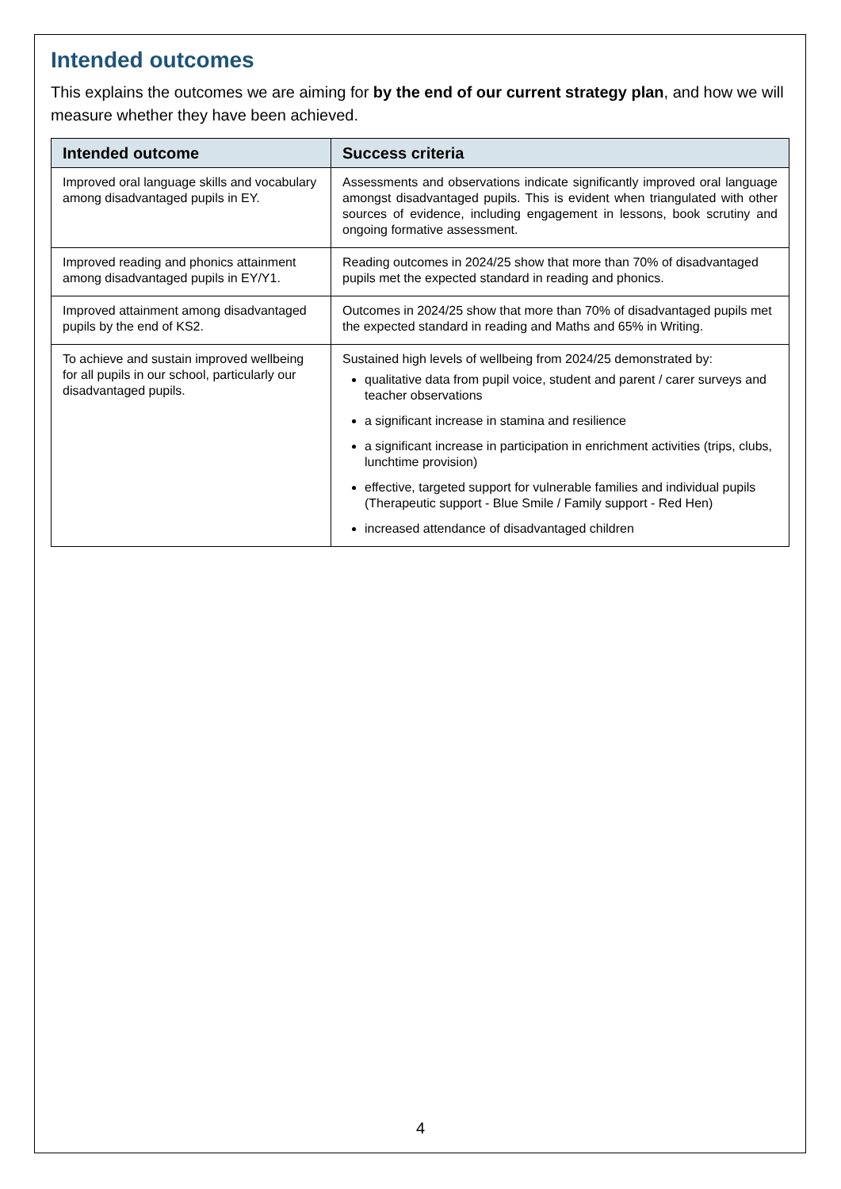Intended outcomes
This explains the outcomes we are aiming for by the end of our current strategy plan, and how we will measure whether they have been achieved.
| Intended outcome | Success criteria |
| --- | --- |
| Improved oral language skills and vocabulary among disadvantaged pupils in EY. | Assessments and observations indicate significantly improved oral language amongst disadvantaged pupils. This is evident when triangulated with other sources of evidence, including engagement in lessons, book scrutiny and ongoing formative assessment. |
| Improved reading and phonics attainment among disadvantaged pupils in EY/Y1. | Reading outcomes in 2024/25 show that more than 70% of disadvantaged pupils met the expected standard in reading and phonics. |
| Improved attainment among disadvantaged pupils by the end of KS2. | Outcomes in 2024/25 show that more than 70% of disadvantaged pupils met the expected standard in reading and Maths and 65% in Writing. |
| To achieve and sustain improved wellbeing for all pupils in our school, particularly our disadvantaged pupils. | Sustained high levels of wellbeing from 2024/25 demonstrated by: qualitative data from pupil voice, student and parent / carer surveys and teacher observations a significant increase in stamina and resilience a significant increase in participation in enrichment activities (trips, clubs, lunchtime provision) effective, targeted support for vulnerable families and individual pupils (Therapeutic support - Blue Smile / Family support - Red Hen) increased attendance of disadvantaged children |
4